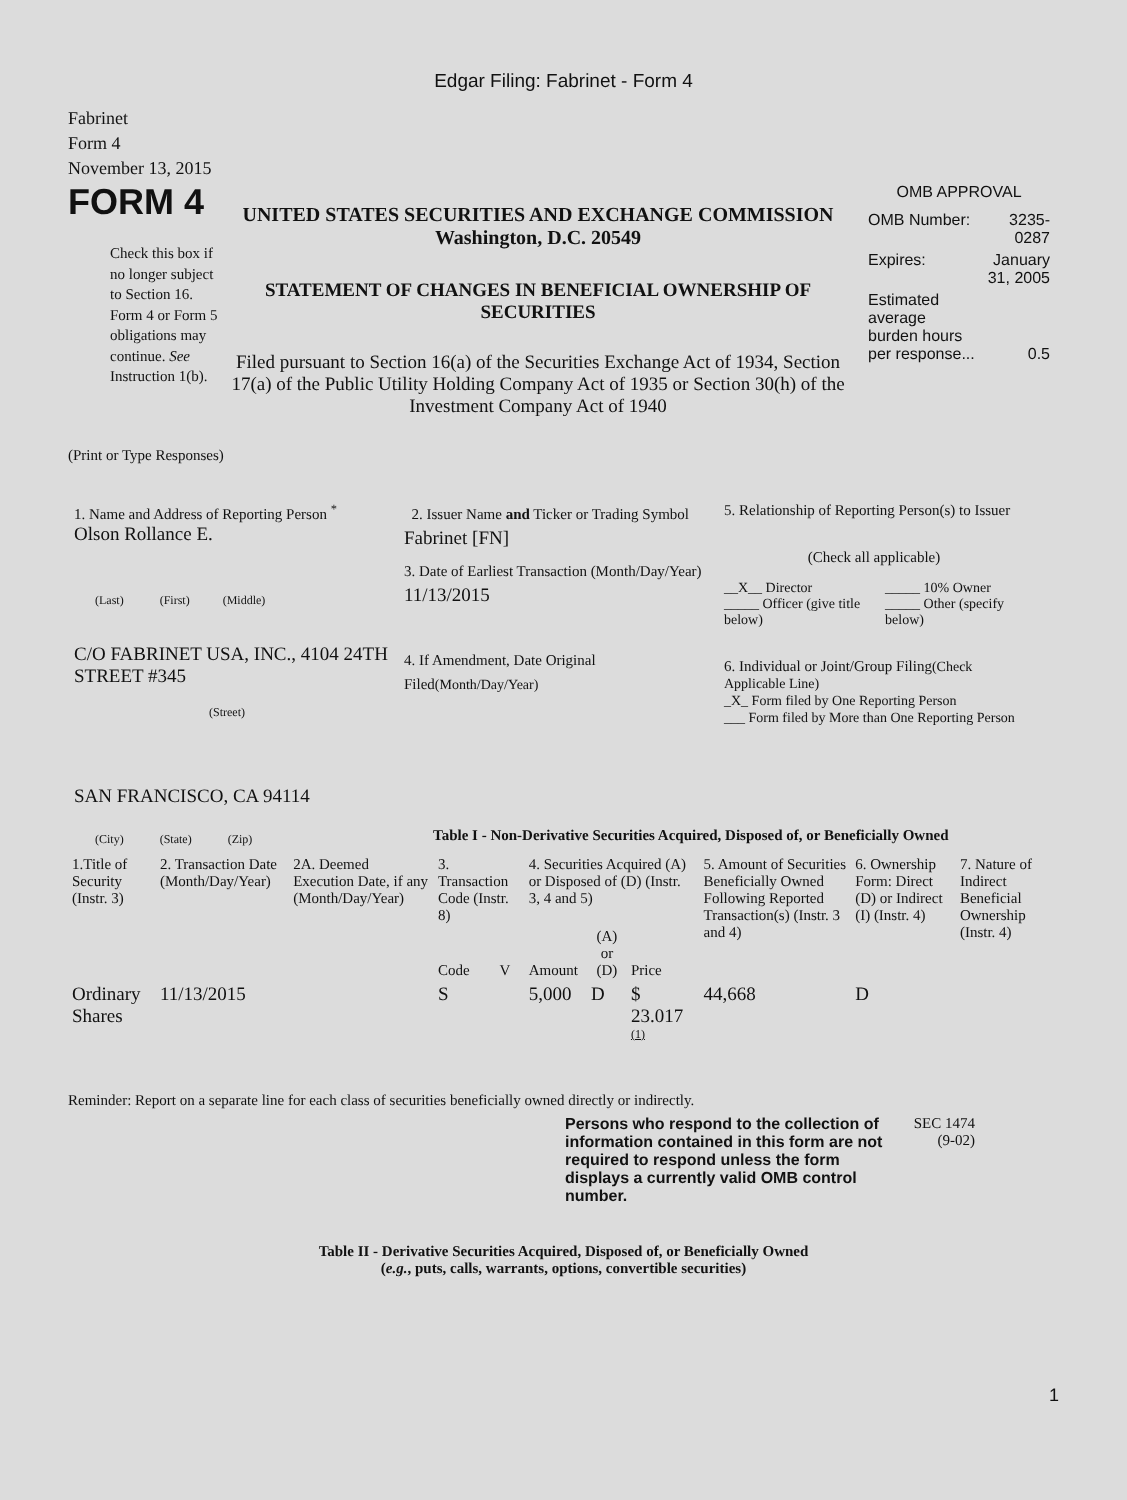Edgar Filing: Fabrinet - Form 4
Fabrinet
Form 4
November 13, 2015
FORM 4
Check this box if no longer subject to Section 16. Form 4 or Form 5 obligations may continue. See Instruction 1(b).
UNITED STATES SECURITIES AND EXCHANGE COMMISSION
Washington, D.C. 20549
STATEMENT OF CHANGES IN BENEFICIAL OWNERSHIP OF SECURITIES
Filed pursuant to Section 16(a) of the Securities Exchange Act of 1934, Section 17(a) of the Public Utility Holding Company Act of 1935 or Section 30(h) of the Investment Company Act of 1940
OMB APPROVAL
| OMB Number: | 3235-0287 |
| Expires: | January 31, 2005 |
| Estimated average burden hours per response... | 0.5 |
(Print or Type Responses)
1. Name and Address of Reporting Person <sup>*</sup>
Olson Rollance E.
(Last) (First) (Middle)
C/O FABRINET USA, INC., 4104 24TH STREET #345
(Street)
SAN FRANCISCO, CA 94114
(City) (State) (Zip)
2. Issuer Name and Ticker or Trading Symbol
Fabrinet [FN]
3. Date of Earliest Transaction (Month/Day/Year)
11/13/2015
4. If Amendment, Date Original Filed(Month/Day/Year)
5. Relationship of Reporting Person(s) to Issuer
(Check all applicable)
| __X__ Director _____ Officer (give title below) | _____ 10% Owner _____ Other (specify below) |
6. Individual or Joint/Group Filing(Check Applicable Line)
_X_ Form filed by One Reporting Person
___ Form filed by More than One Reporting Person
Table I - Non-Derivative Securities Acquired, Disposed of, or Beneficially Owned
| 1.Title of Security (Instr. 3) | 2. Transaction Date (Month/Day/Year) | 2A. Deemed Execution Date, if any (Month/Day/Year) | 3. Transaction Code (Instr. 8) | | 4. Securities Acquired (A) or Disposed of (D) (Instr. 3, 4 and 5) | | | 5. Amount of Securities Beneficially Owned Following Reported Transaction(s) (Instr. 3 and 4) | 6. Ownership Form: Direct (D) or Indirect (I) (Instr. 4) | 7. Nature of Indirect Beneficial Ownership (Instr. 4) |
| --- | --- | --- | --- | --- | --- | --- | --- | --- | --- | --- |
| | | | Code | V | Amount | (A) or (D) | Price | | | |
| Ordinary Shares | 11/13/2015 | | S | | 5,000 | D | $ 23.017 <sup>(1)</sup> | 44,668 | D | |
Reminder: Report on a separate line for each class of securities beneficially owned directly or indirectly.
Persons who respond to the collection of information contained in this form are not required to respond unless the form displays a currently valid OMB control number.
SEC 1474 (9-02)
Table II - Derivative Securities Acquired, Disposed of, or Beneficially Owned
(e.g., puts, calls, warrants, options, convertible securities)
1